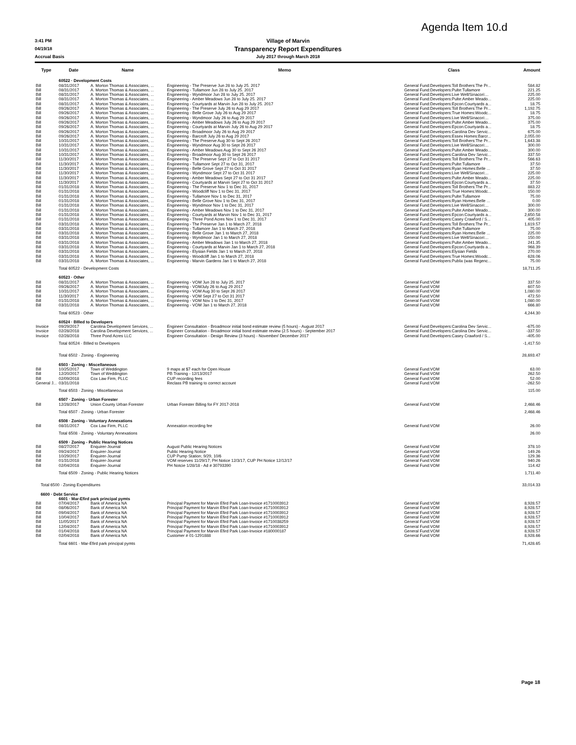Agenda Item 10.d
3:41 PM Village of Marvin
04/19/18 Transparency Report Expenditures
Accrual Basis July 2017 through March 2018
| Type | Date | Name | Memo | Class | Amount |
| --- | --- | --- | --- | --- | --- |
| | 60522 · Development Costs | | | | |
| Bill | 08/31/2017 | A. Morton Thomas & Associates, ... | Engineering - The Preserve Jun 28 to July 25. 2017 | General Fund:Developers:Toll Brothers:The Pr... | 584.82 |
| Bill | 08/31/2017 | A. Morton Thomas & Associates, ... | Engineering - Tullamore Jun 28 to July 25. 2017 | General Fund:Developers:Pulte:Tullamore | 221.25 |
| Bill | 08/31/2017 | A. Morton Thomas & Associates, ... | Engineering - Wyndmoor Jun 28 to July 25. 2017 | General Fund:Developers:Live Well/Sinacori:... | 225.00 |
| Bill | 08/31/2017 | A. Morton Thomas & Associates, ... | Engineering - Amber Meadows Jun 28 to July 25. 2017 | General Fund:Developers:Pulte:Amber Meado... | 225.00 |
| Bill | 08/31/2017 | A. Morton Thomas & Associates, ... | Engineering - Courtyards at Marvin Jun 28 to July 25. 2017 | General Fund:Developers:Epcon:Courtyards a... | 18.75 |
| Bill | 09/26/2017 | A. Morton Thomas & Associates, ... | Engineering - The Preserve July 26 to Aug 29 2017 | General Fund:Developers:Toll Brothers:The Pr... | 1,192.75 |
| Bill | 09/26/2017 | A. Morton Thomas & Associates, ... | Engineering - Belle Grove July 26 to Aug 29 2017 | General Fund:Developers:True Homes:Woodc... | 18.75 |
| Bill | 09/26/2017 | A. Morton Thomas & Associates, ... | Engineering - Wyndmoor July 26 to Aug 29 2017 | General Fund:Developers:Live Well/Sinacori:... | 375.00 |
| Bill | 09/26/2017 | A. Morton Thomas & Associates, ... | Engineering - Amber Meadows July 26 to Aug 29 2017 | General Fund:Developers:Pulte:Amber Meado... | 375.00 |
| Bill | 09/26/2017 | A. Morton Thomas & Associates, ... | Engineering - Courtyards at Marvin July 26 to Aug 29 2017 | General Fund:Developers:Epcon:Courtyards a... | 18.75 |
| Bill | 09/26/2017 | A. Morton Thomas & Associates, ... | Engineering - Broadmoor July 26 to Aug 29 2017 | General Fund:Developers:Carolina Dev Servic... | 675.00 |
| Bill | 09/26/2017 | A. Morton Thomas & Associates, ... | Engineering - Barcroft July 26 to Aug 29 2017 | General Fund:Developers:Essex Homes:Barcr... | 2,055.00 |
| Bill | 10/31/2017 | A. Morton Thomas & Associates, ... | Engineering - The Preserve Aug 30 to Sept 26 2017 | General Fund:Developers:Toll Brothers:The Pr... | 1,643.38 |
| Bill | 10/31/2017 | A. Morton Thomas & Associates, ... | Engineering - Wyndmoor Aug 30 to Sept 26 2017 | General Fund:Developers:Live Well/Sinacori:... | 300.00 |
| Bill | 10/31/2017 | A. Morton Thomas & Associates, ... | Engineering - Amber Meadows Aug 30 to Sept 26 2017 | General Fund:Developers:Pulte:Amber Meado... | 300.00 |
| Bill | 10/31/2017 | A. Morton Thomas & Associates, ... | Engineering - Broadmoor Aug 30 to Sept 26 2017 | General Fund:Developers:Carolina Dev Servic... | 337.50 |
| Bill | 11/30/2017 | A. Morton Thomas & Associates, ... | Engineering - The Preserve Sept 27 to Oct 31 2017 | General Fund:Developers:Toll Brothers:The Pr... | 566.63 |
| Bill | 11/30/2017 | A. Morton Thomas & Associates, ... | Engineering - Tullamore Sept 27 to Oct 31, 2017 | General Fund:Developers:Pulte:Tullamore | 37.50 |
| Bill | 11/30/2017 | A. Morton Thomas & Associates, ... | Engineering - Belle Grove Sept 27 to Oct 31 2017 | General Fund:Developers:Ryan Homes:Belle ... | 37.50 |
| Bill | 11/30/2017 | A. Morton Thomas & Associates, ... | Engineering - Wyndmoor Sept 27 to Oct 31 2017 | General Fund:Developers:Live Well/Sinacori:... | 225.00 |
| Bill | 11/30/2017 | A. Morton Thomas & Associates, ... | Engineering - Amber Meadows Sept 27 to Oct 31 2017 | General Fund:Developers:Pulte:Amber Meado... | 225.00 |
| Bill | 11/30/2017 | A. Morton Thomas & Associates, ... | Engineering - Courtyards at Marvin Sept 27 to Oct 31 2017 | General Fund:Developers:Epcon:Courtyards a... | 37.50 |
| Bill | 01/31/2018 | A. Morton Thomas & Associates, ... | Engineering - The Preserve Nov 1 to Dec 31, 2017 | General Fund:Developers:Toll Brothers:The Pr... | 883.22 |
| Bill | 01/31/2018 | A. Morton Thomas & Associates, ... | Engineering - Woodcliff Nov 1 to Dec 31, 2017 | General Fund:Developers:True Homes:Woodc... | 150.00 |
| Bill | 01/31/2018 | A. Morton Thomas & Associates, ... | Engineering - Tullamore Nov 1 to Dec 31, 2017 | General Fund:Developers:Pulte:Tullamore | 75.00 |
| Bill | 01/31/2018 | A. Morton Thomas & Associates, ... | Engineering - Belle Grove Nov 1 to Dec 31, 2017 | General Fund:Developers:Ryan Homes:Belle ... | 0.00 |
| Bill | 01/31/2018 | A. Morton Thomas & Associates, ... | Engineering - Wyndmoor Nov 1 to Dec 31, 2017 | General Fund:Developers:Live Well/Sinacori:... | 300.00 |
| Bill | 01/31/2018 | A. Morton Thomas & Associates, ... | Engineering - Amber Meadows Nov 1 to Dec 31, 2017 | General Fund:Developers:Pulte:Amber Meado... | 300.00 |
| Bill | 01/31/2018 | A. Morton Thomas & Associates, ... | Engineering - Courtyards at Marvin Nov 1 to Dec 31, 2017 | General Fund:Developers:Epcon:Courtyards a... | 2,650.58 |
| Bill | 01/31/2018 | A. Morton Thomas & Associates, ... | Engineering - Three Pond Acres Nov 1 to Dec 31, 2017 | General Fund:Developers:Casey Crawford / S... | 405.00 |
| Bill | 03/31/2018 | A. Morton Thomas & Associates, ... | Engineering - The Preserve Jan 1 to March 27, 2018 | General Fund:Developers:Toll Brothers:The Pr... | 1,619.57 |
| Bill | 03/31/2018 | A. Morton Thomas & Associates, ... | Engineering - Tullamore Jan 1 to March 27, 2018 | General Fund:Developers:Pulte:Tullamore | 75.00 |
| Bill | 03/31/2018 | A. Morton Thomas & Associates, ... | Engineering - Belle Grove Jan 1 to March 27, 2018 | General Fund:Developers:Ryan Homes:Belle ... | 225.00 |
| Bill | 03/31/2018 | A. Morton Thomas & Associates, ... | Engineering - Wyndmoor Jan 1 to March 27, 2018 | General Fund:Developers:Live Well/Sinacori:... | 150.00 |
| Bill | 03/31/2018 | A. Morton Thomas & Associates, ... | Engineering - Amber Meadows Jan 1 to March 27, 2018 | General Fund:Developers:Pulte:Amber Meado... | 241.35 |
| Bill | 03/31/2018 | A. Morton Thomas & Associates, ... | Engineering - Courtyards at Marvin Jan 1 to March 27, 2018 | General Fund:Developers:Epcon:Courtyards a... | 968.39 |
| Bill | 03/31/2018 | A. Morton Thomas & Associates, ... | Engineering - Elysian Fields Jan 1 to March 27, 2018 | General Fund:Developers:Elysian Fields | 270.00 |
| Bill | 03/31/2018 | A. Morton Thomas & Associates, ... | Engineering - Woodcliff Jan 1 to March 27, 2018 | General Fund:Developers:True Homes:Woodc... | 628.06 |
| Bill | 03/31/2018 | A. Morton Thomas & Associates, ... | Engineering - Marvin Gardens Jan 1 to March 27, 2018 | General Fund:Developers:Publix (was Regenc... | 75.00 |
| | Total 60522 · Development Costs | | | | 18,711.25 |
| | 60523 · Other | | | | |
| Bill | 08/31/2017 | A. Morton Thomas & Associates, ... | Engineering - VOM Jun 28 to July 25. 2017 | General Fund:VOM | 337.50 |
| Bill | 09/26/2017 | A. Morton Thomas & Associates, ... | Engineering - VOMJuly 26 to Aug 29 2017 | General Fund:VOM | 607.50 |
| Bill | 10/31/2017 | A. Morton Thomas & Associates, ... | Engineering - VOM Aug 30 to Sept 26 2017 | General Fund:VOM | 1,080.00 |
| Bill | 11/30/2017 | A. Morton Thomas & Associates, ... | Engineering - VOM Sept 27 to Oct 31 2017 | General Fund:VOM | 472.50 |
| Bill | 01/31/2018 | A. Morton Thomas & Associates, ... | Engineering - VOM Nov 1 to Dec 31, 2017 | General Fund:VOM | 1,080.00 |
| Bill | 03/31/2018 | A. Morton Thomas & Associates, ... | Engineering - VOM Jan 1 to March 27, 2018 | General Fund:VOM | 666.80 |
| | Total 60523 · Other | | | | 4,244.30 |
| | 60524 · BIlled to Developers | | | | |
| Invoice | 09/29/2017 | Carolina Development Services, ... | Engineer Consultation - Broadmoor initial bond estimate review (5 hours) - August 2017 | General Fund:Developers:Carolina Dev Servic... | -675.00 |
| Invoice | 02/28/2018 | Carolina Development Services, ... | Engineer Consultation - Broadmoor initial bond estimate review (2.5 hours) - September 2017 | General Fund:Developers:Carolina Dev Servic... | -337.50 |
| Invoice | 02/28/2018 | Three Pond Acres LLC | Engineer Consultation - Design Review (3 hours) - November/ December 2017 | General Fund:Developers:Casey Crawford / S... | -405.00 |
| | Total 60524 · BIlled to Developers | | | | -1,417.50 |
| | Total 6502 · Zoning - Engineering | | | | 28,693.47 |
| | 6503 · Zoning - Miscellaneous | | | | |
| Bill | 10/25/2017 | Town of Weddington | 9 maps at $7 each for Open House | General Fund:VOM | 63.00 |
| Bill | 12/20/2017 | Town of Weddington | PB Training - 12/13/2017 | General Fund:VOM | 262.50 |
| Bill | 02/09/2018 | Cox Law Firm, PLLC | CUP recording fees | General Fund:VOM | 52.00 |
| General J... | 03/31/2018 | | Reclass PB training to correct account | General Fund:VOM | -262.50 |
| | Total 6503 · Zoning - Miscellaneous | | | | 115.00 |
| | 6507 · Zoning - Urban Forester | | | | |
| Bill | 12/28/2017 | Union County Urban Forester | Urban Forester Billing for FY 2017-2018 | General Fund:VOM | 2,468.46 |
| | Total 6507 · Zoning - Urban Forester | | | | 2,468.46 |
| | 6508 · Zoning - Voluntary Annexations | | | | |
| Bill | 08/31/2017 | Cox Law Firm, PLLC | Annexation recording fee | General Fund:VOM | 26.00 |
| | Total 6508 · Zoning - Voluntary Annexations | | | | 26.00 |
| | 6509 · Zoning - Public Hearing Notices | | | | |
| Bill | 08/27/2017 | Enquirer-Journal | August Public Hearing Notices | General Fund:VOM | 378.10 |
| Bill | 09/24/2017 | Enquirer-Journal | Public Hearing Notice | General Fund:VOM | 149.26 |
| Bill | 10/29/2017 | Enquirer-Journal | CUP Pump Station; 9/29, 10/6 | General Fund:VOM | 129.36 |
| Bill | 01/31/2018 | Enquirer-Journal | VOM reserves 11/29/17; PH Notice 12/3/17, CUP PH Notice 12/12/17 | General Fund:VOM | 940.26 |
| Bill | 02/04/2018 | Enquirer-Journal | PH Notcie 1/28/18 - Ad # 30793390 | General Fund:VOM | 114.42 |
| | Total 6509 · Zoning - Public Hearing Notices | | | | 1,711.40 |
| Total 6500 · Zoning Expenditures | | | | | 33,014.33 |
| 6600 · Debt Service | | | | | |
| | 6601 · Mar-Efird park principal pymts | | | | |
| Bill | 07/04/2017 | Bank of America NA | Principal Payment for Marvin Efird Park Loan-Invoice #1710003912 | General Fund:VOM | 8,928.57 |
| Bill | 08/06/2017 | Bank of America NA | Principal Payment for Marvin Efird Park Loan-Invoice #1710003912 | General Fund:VOM | 8,928.57 |
| Bill | 09/04/2017 | Bank of America NA | Principal Payment for Marvin Efird Park Loan-Invoice #1710003912 | General Fund:VOM | 8,928.57 |
| Bill | 10/04/2017 | Bank of America NA | Principal Payment for Marvin Efird Park Loan-Invoice #1710003912 | General Fund:VOM | 8,928.57 |
| Bill | 11/05/2017 | Bank of America NA | Principal Payment for Marvin Efird Park Loan-Invoice #1710038259 | General Fund:VOM | 8,928.57 |
| Bill | 12/04/2017 | Bank of America NA | Principal Payment for Marvin Efird Park Loan-Invoice #1710003912 | General Fund:VOM | 8,928.57 |
| Bill | 01/04/2018 | Bank of America NA | Principal Payment for Marvin Efird Park Loan-Invoice #180000187 | General Fund:VOM | 8,928.57 |
| Bill | 02/04/2018 | Bank of America NA | Customer # 01-1291888 | General Fund:VOM | 8,928.66 |
| | Total 6601 · Mar-Efird park principal pymts | | | | 71,428.65 |
Page 18